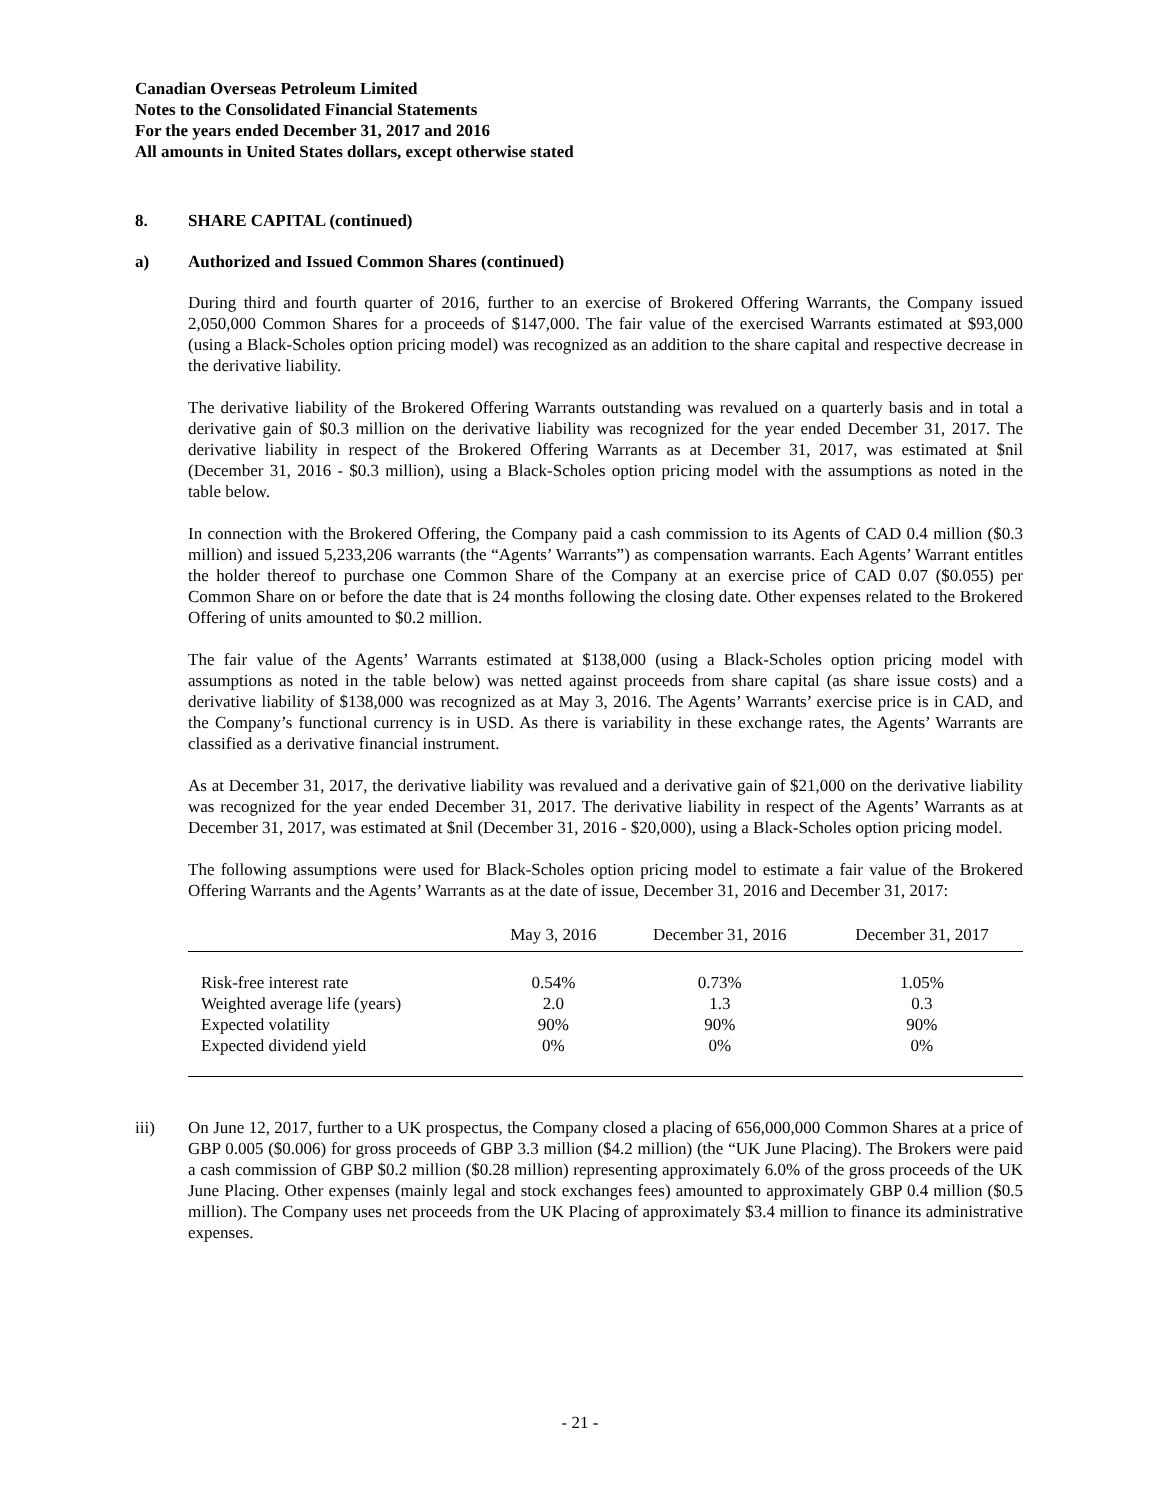Canadian Overseas Petroleum Limited
Notes to the Consolidated Financial Statements
For the years ended December 31, 2017 and 2016
All amounts in United States dollars, except otherwise stated
8. SHARE CAPITAL (continued)
a) Authorized and Issued Common Shares (continued)
During third and fourth quarter of 2016, further to an exercise of Brokered Offering Warrants, the Company issued 2,050,000 Common Shares for a proceeds of $147,000. The fair value of the exercised Warrants estimated at $93,000 (using a Black-Scholes option pricing model) was recognized as an addition to the share capital and respective decrease in the derivative liability.
The derivative liability of the Brokered Offering Warrants outstanding was revalued on a quarterly basis and in total a derivative gain of $0.3 million on the derivative liability was recognized for the year ended December 31, 2017. The derivative liability in respect of the Brokered Offering Warrants as at December 31, 2017, was estimated at $nil (December 31, 2016 - $0.3 million), using a Black-Scholes option pricing model with the assumptions as noted in the table below.
In connection with the Brokered Offering, the Company paid a cash commission to its Agents of CAD 0.4 million ($0.3 million) and issued 5,233,206 warrants (the “Agents’ Warrants”) as compensation warrants. Each Agents’ Warrant entitles the holder thereof to purchase one Common Share of the Company at an exercise price of CAD 0.07 ($0.055) per Common Share on or before the date that is 24 months following the closing date. Other expenses related to the Brokered Offering of units amounted to $0.2 million.
The fair value of the Agents’ Warrants estimated at $138,000 (using a Black-Scholes option pricing model with assumptions as noted in the table below) was netted against proceeds from share capital (as share issue costs) and a derivative liability of $138,000 was recognized as at May 3, 2016. The Agents’ Warrants’ exercise price is in CAD, and the Company’s functional currency is in USD. As there is variability in these exchange rates, the Agents’ Warrants are classified as a derivative financial instrument.
As at December 31, 2017, the derivative liability was revalued and a derivative gain of $21,000 on the derivative liability was recognized for the year ended December 31, 2017. The derivative liability in respect of the Agents’ Warrants as at December 31, 2017, was estimated at $nil (December 31, 2016 - $20,000), using a Black-Scholes option pricing model.
The following assumptions were used for Black-Scholes option pricing model to estimate a fair value of the Brokered Offering Warrants and the Agents’ Warrants as at the date of issue, December 31, 2016 and December 31, 2017:
| | May 3, 2016 | December 31, 2016 | December 31, 2017 |
| --- | --- | --- | --- |
| Risk-free interest rate | 0.54% | 0.73% | 1.05% |
| Weighted average life (years) | 2.0 | 1.3 | 0.3 |
| Expected volatility | 90% | 90% | 90% |
| Expected dividend yield | 0% | 0% | 0% |
iii) On June 12, 2017, further to a UK prospectus, the Company closed a placing of 656,000,000 Common Shares at a price of GBP 0.005 ($0.006) for gross proceeds of GBP 3.3 million ($4.2 million) (the “UK June Placing). The Brokers were paid a cash commission of GBP $0.2 million ($0.28 million) representing approximately 6.0% of the gross proceeds of the UK June Placing. Other expenses (mainly legal and stock exchanges fees) amounted to approximately GBP 0.4 million ($0.5 million). The Company uses net proceeds from the UK Placing of approximately $3.4 million to finance its administrative expenses.
- 21 -